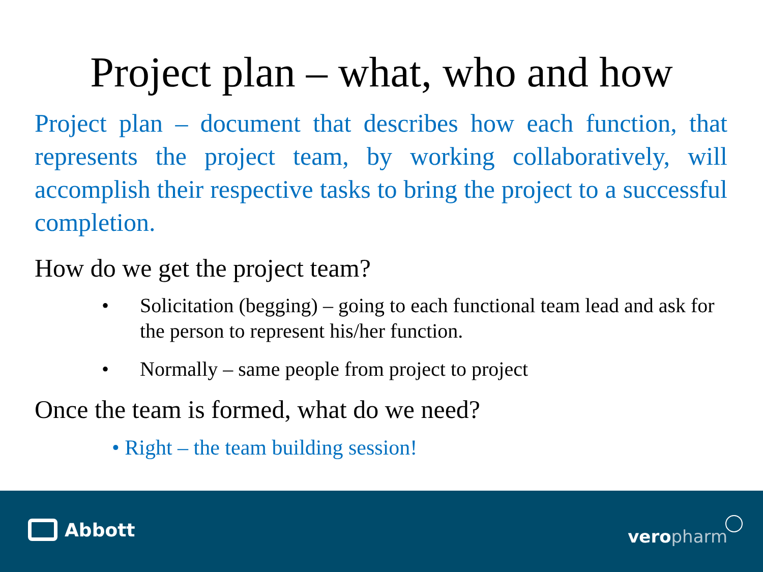Project plan – what, who and how
Project plan – document that describes how each function, that represents the project team, by working collaboratively, will accomplish their respective tasks to bring the project to a successful completion.
How do we get the project team?
• Solicitation (begging) – going to each functional team lead and ask for the person to represent his/her function.
• Normally – same people from project to project
Once the team is formed, what do we need?
• Right – the team building session!
Abbott vero pharm